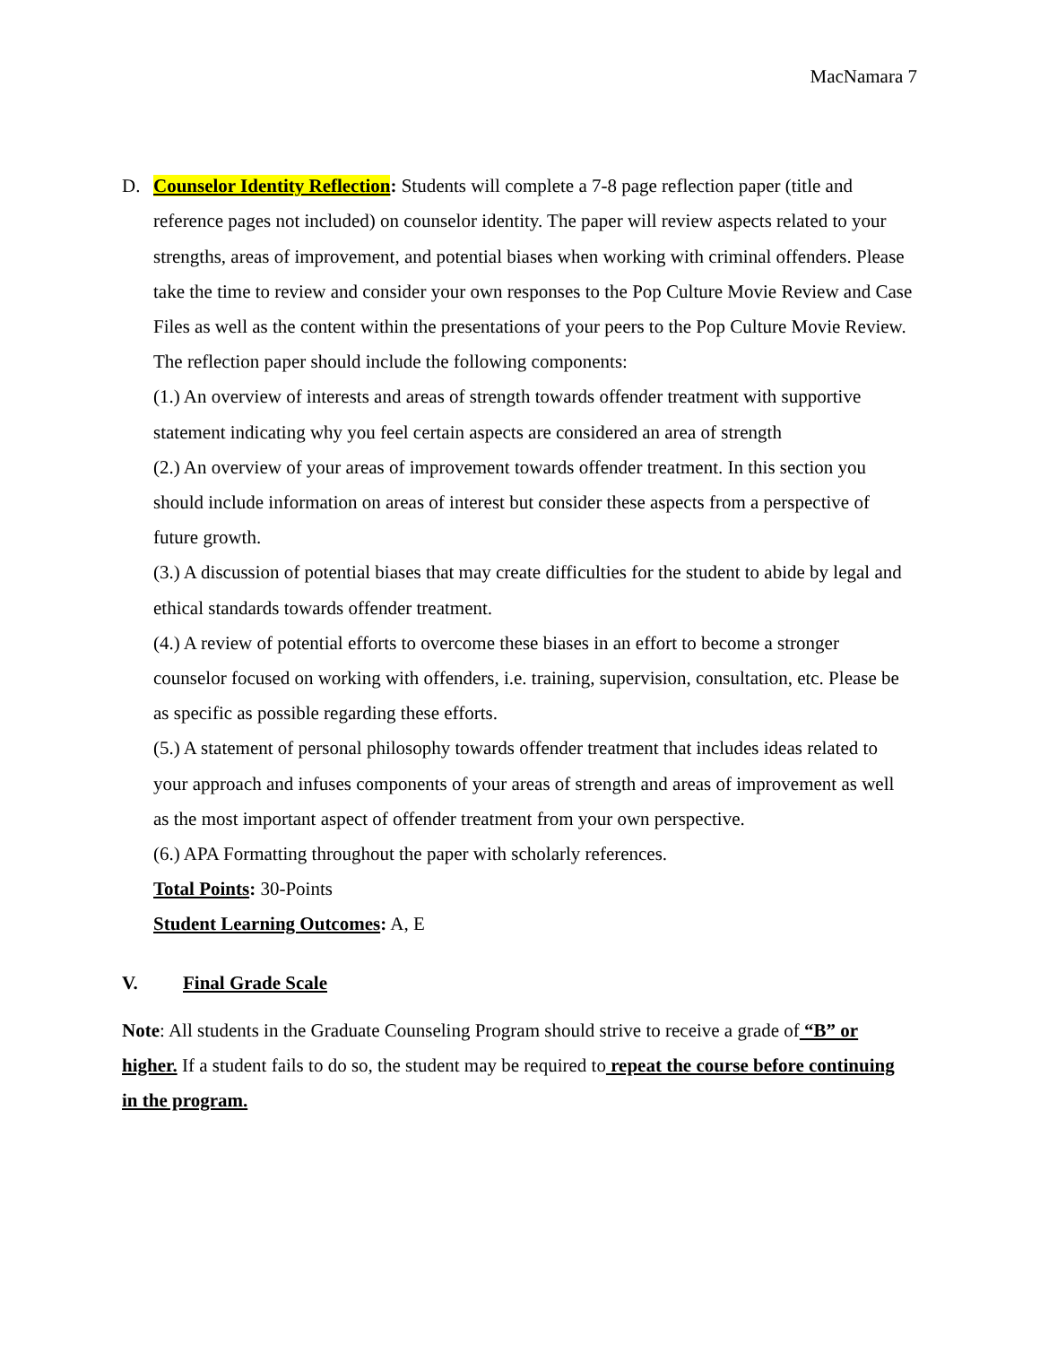MacNamara 7
D. Counselor Identity Reflection: Students will complete a 7-8 page reflection paper (title and reference pages not included) on counselor identity. The paper will review aspects related to your strengths, areas of improvement, and potential biases when working with criminal offenders. Please take the time to review and consider your own responses to the Pop Culture Movie Review and Case Files as well as the content within the presentations of your peers to the Pop Culture Movie Review. The reflection paper should include the following components:
(1.) An overview of interests and areas of strength towards offender treatment with supportive statement indicating why you feel certain aspects are considered an area of strength
(2.) An overview of your areas of improvement towards offender treatment. In this section you should include information on areas of interest but consider these aspects from a perspective of future growth.
(3.) A discussion of potential biases that may create difficulties for the student to abide by legal and ethical standards towards offender treatment.
(4.) A review of potential efforts to overcome these biases in an effort to become a stronger counselor focused on working with offenders, i.e. training, supervision, consultation, etc. Please be as specific as possible regarding these efforts.
(5.) A statement of personal philosophy towards offender treatment that includes ideas related to your approach and infuses components of your areas of strength and areas of improvement as well as the most important aspect of offender treatment from your own perspective.
(6.) APA Formatting throughout the paper with scholarly references.
Total Points: 30-Points
Student Learning Outcomes: A, E
V. Final Grade Scale
Note: All students in the Graduate Counseling Program should strive to receive a grade of “B” or higher. If a student fails to do so, the student may be required to repeat the course before continuing in the program.